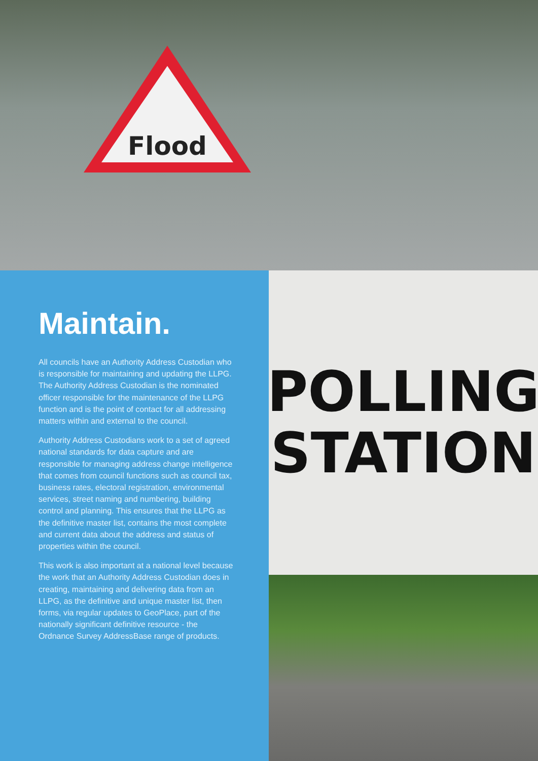Flood
Maintain.
All councils have an Authority Address Custodian who is responsible for maintaining and updating the LLPG. The Authority Address Custodian is the nominated officer responsible for the maintenance of the LLPG function and is the point of contact for all addressing matters within and external to the council.
Authority Address Custodians work to a set of agreed national standards for data capture and are responsible for managing address change intelligence that comes from council functions such as council tax, business rates, electoral registration, environmental services, street naming and numbering, building control and planning. This ensures that the LLPG as the definitive master list, contains the most complete and current data about the address and status of properties within the council.
This work is also important at a national level because the work that an Authority Address Custodian does in creating, maintaining and delivering data from an LLPG, as the definitive and unique master list, then forms, via regular updates to GeoPlace, part of the nationally significant definitive resource - the Ordnance Survey AddressBase range of products.
POLLING
STATION